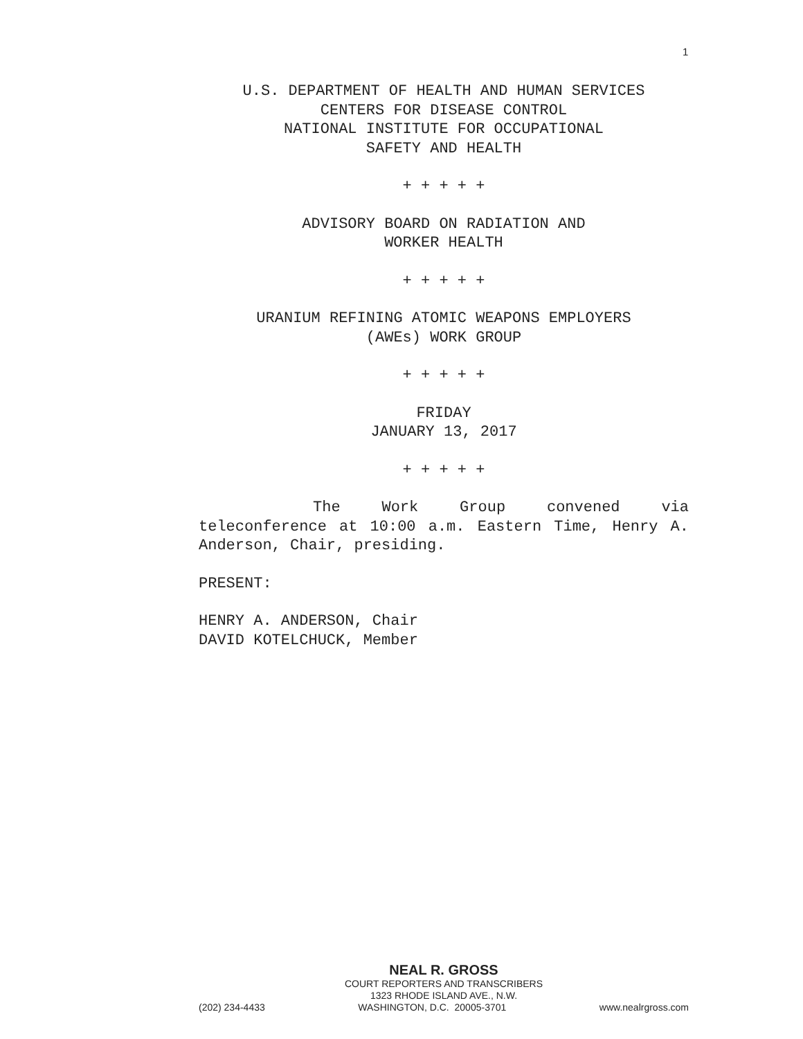1
U.S. DEPARTMENT OF HEALTH AND HUMAN SERVICES
CENTERS FOR DISEASE CONTROL
NATIONAL INSTITUTE FOR OCCUPATIONAL
SAFETY AND HEALTH
+ + + + +
ADVISORY BOARD ON RADIATION AND
WORKER HEALTH
+ + + + +
URANIUM REFINING ATOMIC WEAPONS EMPLOYERS
(AWEs) WORK GROUP
+ + + + +
FRIDAY
JANUARY 13, 2017
+ + + + +
The Work Group convened via teleconference at 10:00 a.m. Eastern Time, Henry A. Anderson, Chair, presiding.
PRESENT:
HENRY A. ANDERSON, Chair
DAVID KOTELCHUCK, Member
NEAL R. GROSS
COURT REPORTERS AND TRANSCRIBERS
1323 RHODE ISLAND AVE., N.W.
(202) 234-4433 WASHINGTON, D.C. 20005-3701 www.nealrgross.com